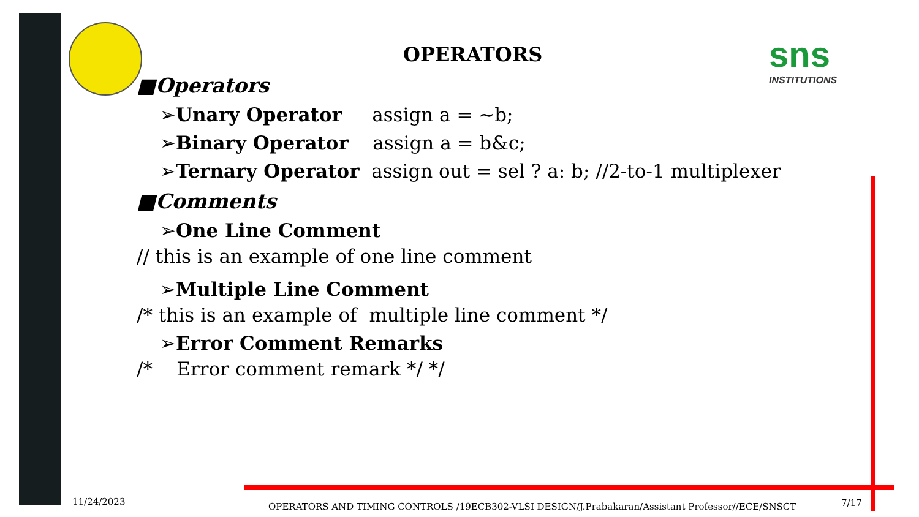sns
INSTITUTIONS
OPERATORS
■Operators
➢Unary Operator assign a = ~b;
➢Binary Operator assign a = b&c;
➢Ternary Operator assign out = sel ? a: b; //2-to-1 multiplexer
■Comments
➢One Line Comment
// this is an example of one line comment
➢Multiple Line Comment
/* this is an example of multiple line comment */
➢Error Comment Remarks
/* Error comment remark */ */
11/24/2023
OPERATORS AND TIMING CONTROLS /19ECB302-VLSI DESIGN/J.Prabakaran/Assistant Professor//ECE/SNSCT
7/17